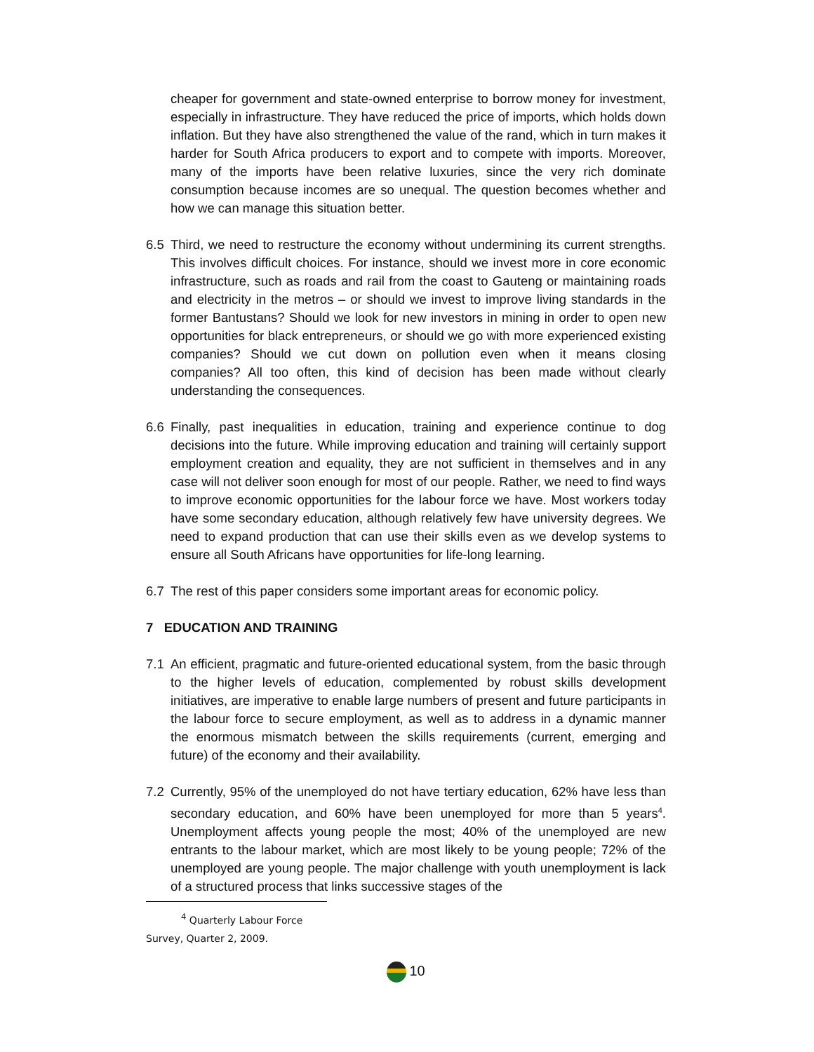cheaper for government and state-owned enterprise to borrow money for investment, especially in infrastructure. They have reduced the price of imports, which holds down inflation. But they have also strengthened the value of the rand, which in turn makes it harder for South Africa producers to export and to compete with imports. Moreover, many of the imports have been relative luxuries, since the very rich dominate consumption because incomes are so unequal. The question becomes whether and how we can manage this situation better.
6.5 Third, we need to restructure the economy without undermining its current strengths. This involves difficult choices. For instance, should we invest more in core economic infrastructure, such as roads and rail from the coast to Gauteng or maintaining roads and electricity in the metros – or should we invest to improve living standards in the former Bantustans? Should we look for new investors in mining in order to open new opportunities for black entrepreneurs, or should we go with more experienced existing companies? Should we cut down on pollution even when it means closing companies? All too often, this kind of decision has been made without clearly understanding the consequences.
6.6 Finally, past inequalities in education, training and experience continue to dog decisions into the future. While improving education and training will certainly support employment creation and equality, they are not sufficient in themselves and in any case will not deliver soon enough for most of our people. Rather, we need to find ways to improve economic opportunities for the labour force we have. Most workers today have some secondary education, although relatively few have university degrees. We need to expand production that can use their skills even as we develop systems to ensure all South Africans have opportunities for life-long learning.
6.7 The rest of this paper considers some important areas for economic policy.
7 EDUCATION AND TRAINING
7.1 An efficient, pragmatic and future-oriented educational system, from the basic through to the higher levels of education, complemented by robust skills development initiatives, are imperative to enable large numbers of present and future participants in the labour force to secure employment, as well as to address in a dynamic manner the enormous mismatch between the skills requirements (current, emerging and future) of the economy and their availability.
7.2 Currently, 95% of the unemployed do not have tertiary education, 62% have less than secondary education, and 60% have been unemployed for more than 5 years<sup>4</sup>. Unemployment affects young people the most; 40% of the unemployed are new entrants to the labour market, which are most likely to be young people; 72% of the unemployed are young people. The major challenge with youth unemployment is lack of a structured process that links successive stages of the
<sup>4</sup> Quarterly Labour Force Survey, Quarter 2, 2009.
10